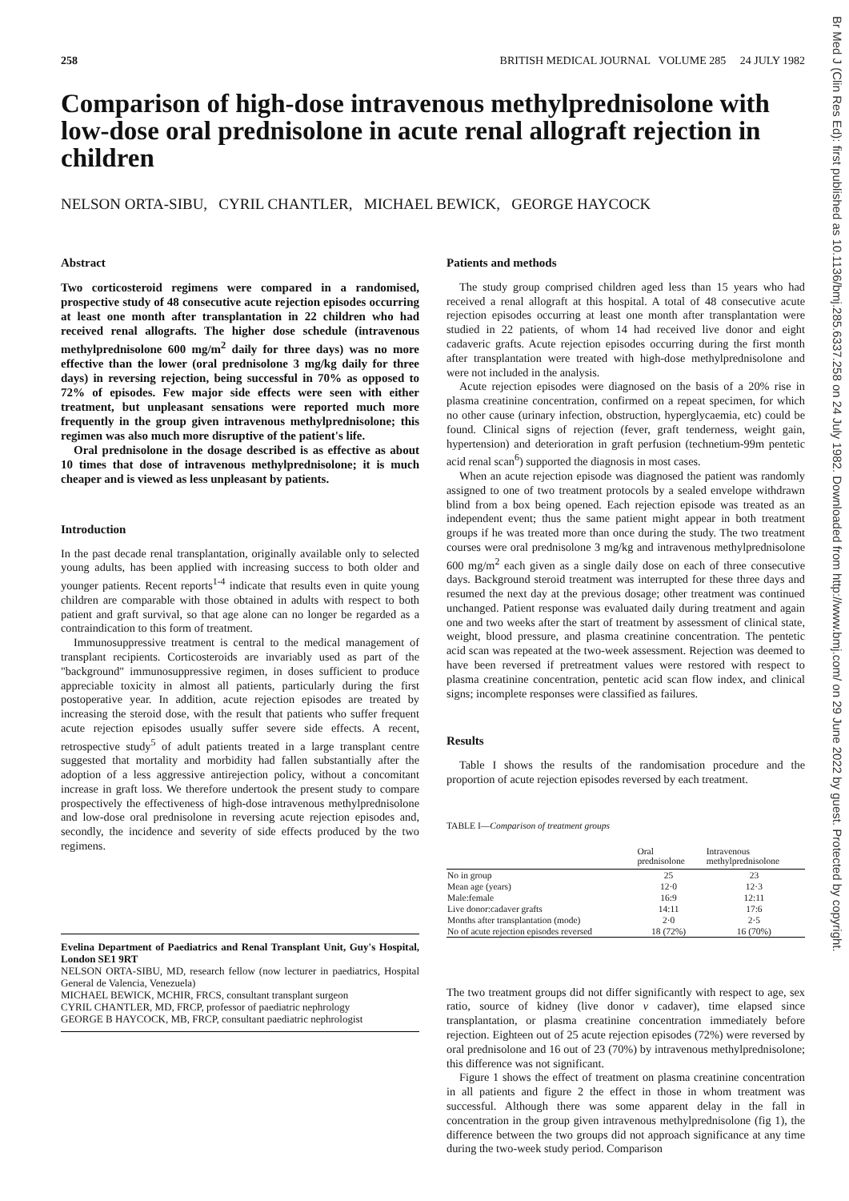Br Med J (Clin Res Ed): first published as 10.1136/bmj.285.6337.258 on 24 July 1982. Downloaded from http://www.bmj.com/ on 29 June 2022 by guest. Protected by copyright.
258 BRITISH MEDICAL JOURNAL VOLUME 285 24 JULY 1982
Comparison of high-dose intravenous methylprednisolone with low-dose oral prednisolone in acute renal allograft rejection in children
NELSON ORTA-SIBU, CYRIL CHANTLER, MICHAEL BEWICK, GEORGE HAYCOCK
Abstract
Two corticosteroid regimens were compared in a randomised, prospective study of 48 consecutive acute rejection episodes occurring at least one month after transplantation in 22 children who had received renal allografts. The higher dose schedule (intravenous methylprednisolone 600 mg/m<sup>2</sup> daily for three days) was no more effective than the lower (oral prednisolone 3 mg/kg daily for three days) in reversing rejection, being successful in 70% as opposed to 72% of episodes. Few major side effects were seen with either treatment, but unpleasant sensations were reported much more frequently in the group given intravenous methylprednisolone; this regimen was also much more disruptive of the patient's life.
Oral prednisolone in the dosage described is as effective as about 10 times that dose of intravenous methylprednisolone; it is much cheaper and is viewed as less unpleasant by patients.
Introduction
In the past decade renal transplantation, originally available only to selected young adults, has been applied with increasing success to both older and younger patients. Recent reports<sup>1-4</sup> indicate that results even in quite young children are comparable with those obtained in adults with respect to both patient and graft survival, so that age alone can no longer be regarded as a contraindication to this form of treatment.
Immunosuppressive treatment is central to the medical management of transplant recipients. Corticosteroids are invariably used as part of the "background" immunosuppressive regimen, in doses sufficient to produce appreciable toxicity in almost all patients, particularly during the first postoperative year. In addition, acute rejection episodes are treated by increasing the steroid dose, with the result that patients who suffer frequent acute rejection episodes usually suffer severe side effects. A recent, retrospective study<sup>5</sup> of adult patients treated in a large transplant centre suggested that mortality and morbidity had fallen substantially after the adoption of a less aggressive antirejection policy, without a concomitant increase in graft loss. We therefore undertook the present study to compare prospectively the effectiveness of high-dose intravenous methylprednisolone and low-dose oral prednisolone in reversing acute rejection episodes and, secondly, the incidence and severity of side effects produced by the two regimens.
Evelina Department of Paediatrics and Renal Transplant Unit, Guy's Hospital, London SE1 9RT
NELSON ORTA-SIBU, MD, research fellow (now lecturer in paediatrics, Hospital General de Valencia, Venezuela)
MICHAEL BEWICK, MCHIR, FRCS, consultant transplant surgeon
CYRIL CHANTLER, MD, FRCP, professor of paediatric nephrology
GEORGE B HAYCOCK, MB, FRCP, consultant paediatric nephrologist
Patients and methods
The study group comprised children aged less than 15 years who had received a renal allograft at this hospital. A total of 48 consecutive acute rejection episodes occurring at least one month after transplantation were studied in 22 patients, of whom 14 had received live donor and eight cadaveric grafts. Acute rejection episodes occurring during the first month after transplantation were treated with high-dose methylprednisolone and were not included in the analysis.
Acute rejection episodes were diagnosed on the basis of a 20% rise in plasma creatinine concentration, confirmed on a repeat specimen, for which no other cause (urinary infection, obstruction, hyperglycaemia, etc) could be found. Clinical signs of rejection (fever, graft tenderness, weight gain, hypertension) and deterioration in graft perfusion (technetium-99m pentetic acid renal scan<sup>6</sup>) supported the diagnosis in most cases.
When an acute rejection episode was diagnosed the patient was randomly assigned to one of two treatment protocols by a sealed envelope withdrawn blind from a box being opened. Each rejection episode was treated as an independent event; thus the same patient might appear in both treatment groups if he was treated more than once during the study. The two treatment courses were oral prednisolone 3 mg/kg and intravenous methylprednisolone 600 mg/m<sup>2</sup> each given as a single daily dose on each of three consecutive days. Background steroid treatment was interrupted for these three days and resumed the next day at the previous dosage; other treatment was continued unchanged. Patient response was evaluated daily during treatment and again one and two weeks after the start of treatment by assessment of clinical state, weight, blood pressure, and plasma creatinine concentration. The pentetic acid scan was repeated at the two-week assessment. Rejection was deemed to have been reversed if pretreatment values were restored with respect to plasma creatinine concentration, pentetic acid scan flow index, and clinical signs; incomplete responses were classified as failures.
Results
Table I shows the results of the randomisation procedure and the proportion of acute rejection episodes reversed by each treatment.
TABLE I—Comparison of treatment groups
| | Oral prednisolone | Intravenous methylprednisolone |
| --- | --- | --- |
| No in group | 25 | 23 |
| Mean age (years) | 12·0 | 12·3 |
| Male:female | 16:9 | 12:11 |
| Live donor:cadaver grafts | 14:11 | 17:6 |
| Months after transplantation (mode) | 2·0 | 2·5 |
| No of acute rejection episodes reversed | 18 (72%) | 16 (70%) |
The two treatment groups did not differ significantly with respect to age, sex ratio, source of kidney (live donor v cadaver), time elapsed since transplantation, or plasma creatinine concentration immediately before rejection. Eighteen out of 25 acute rejection episodes (72%) were reversed by oral prednisolone and 16 out of 23 (70%) by intravenous methylprednisolone; this difference was not significant.
Figure 1 shows the effect of treatment on plasma creatinine concentration in all patients and figure 2 the effect in those in whom treatment was successful. Although there was some apparent delay in the fall in concentration in the group given intravenous methylprednisolone (fig 1), the difference between the two groups did not approach significance at any time during the two-week study period. Comparison